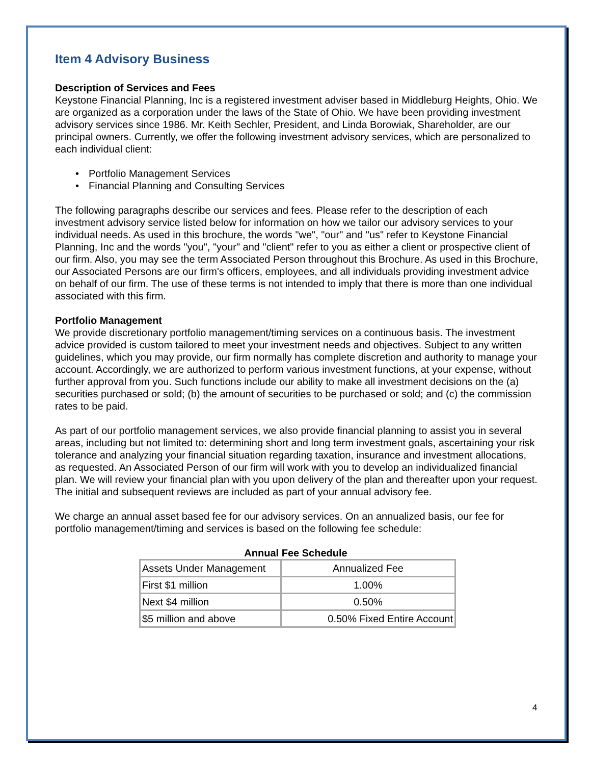Item 4 Advisory Business
Description of Services and Fees
Keystone Financial Planning, Inc is a registered investment adviser based in Middleburg Heights, Ohio. We are organized as a corporation under the laws of the State of Ohio. We have been providing investment advisory services since 1986. Mr. Keith Sechler, President, and Linda Borowiak, Shareholder, are our principal owners. Currently, we offer the following investment advisory services, which are personalized to each individual client:
Portfolio Management Services
Financial Planning and Consulting Services
The following paragraphs describe our services and fees. Please refer to the description of each investment advisory service listed below for information on how we tailor our advisory services to your individual needs. As used in this brochure, the words "we", "our" and "us" refer to Keystone Financial Planning, Inc and the words "you", "your" and "client" refer to you as either a client or prospective client of our firm. Also, you may see the term Associated Person throughout this Brochure. As used in this Brochure, our Associated Persons are our firm's officers, employees, and all individuals providing investment advice on behalf of our firm. The use of these terms is not intended to imply that there is more than one individual associated with this firm.
Portfolio Management
We provide discretionary portfolio management/timing services on a continuous basis. The investment advice provided is custom tailored to meet your investment needs and objectives. Subject to any written guidelines, which you may provide, our firm normally has complete discretion and authority to manage your account. Accordingly, we are authorized to perform various investment functions, at your expense, without further approval from you. Such functions include our ability to make all investment decisions on the (a) securities purchased or sold; (b) the amount of securities to be purchased or sold; and (c) the commission rates to be paid.
As part of our portfolio management services, we also provide financial planning to assist you in several areas, including but not limited to: determining short and long term investment goals, ascertaining your risk tolerance and analyzing your financial situation regarding taxation, insurance and investment allocations, as requested. An Associated Person of our firm will work with you to develop an individualized financial plan. We will review your financial plan with you upon delivery of the plan and thereafter upon your request. The initial and subsequent reviews are included as part of your annual advisory fee.
We charge an annual asset based fee for our advisory services. On an annualized basis, our fee for portfolio management/timing and services is based on the following fee schedule:
Annual Fee Schedule
| Assets Under Management | Annualized Fee |
| First $1 million | 1.00% |
| Next $4 million | 0.50% |
| $5 million and above | 0.50% Fixed Entire Account |
4